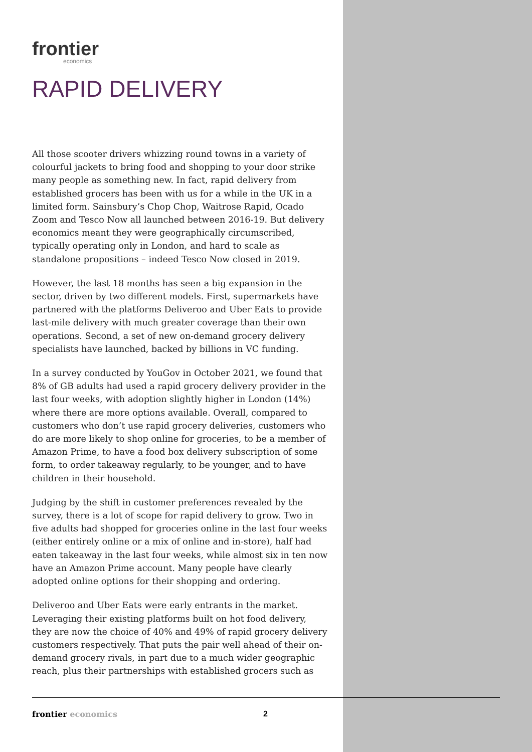frontier
economics
RAPID DELIVERY
All those scooter drivers whizzing round towns in a variety of colourful jackets to bring food and shopping to your door strike many people as something new. In fact, rapid delivery from established grocers has been with us for a while in the UK in a limited form. Sainsbury’s Chop Chop, Waitrose Rapid, Ocado Zoom and Tesco Now all launched between 2016-19. But delivery economics meant they were geographically circumscribed, typically operating only in London, and hard to scale as standalone propositions – indeed Tesco Now closed in 2019.
However, the last 18 months has seen a big expansion in the sector, driven by two different models. First, supermarkets have partnered with the platforms Deliveroo and Uber Eats to provide last-mile delivery with much greater coverage than their own operations. Second, a set of new on-demand grocery delivery specialists have launched, backed by billions in VC funding.
In a survey conducted by YouGov in October 2021, we found that 8% of GB adults had used a rapid grocery delivery provider in the last four weeks, with adoption slightly higher in London (14%) where there are more options available. Overall, compared to customers who don’t use rapid grocery deliveries, customers who do are more likely to shop online for groceries, to be a member of Amazon Prime, to have a food box delivery subscription of some form, to order takeaway regularly, to be younger, and to have children in their household.
Judging by the shift in customer preferences revealed by the survey, there is a lot of scope for rapid delivery to grow. Two in five adults had shopped for groceries online in the last four weeks (either entirely online or a mix of online and in-store), half had eaten takeaway in the last four weeks, while almost six in ten now have an Amazon Prime account. Many people have clearly adopted online options for their shopping and ordering.
Deliveroo and Uber Eats were early entrants in the market. Leveraging their existing platforms built on hot food delivery, they are now the choice of 40% and 49% of rapid grocery delivery customers respectively. That puts the pair well ahead of their on-demand grocery rivals, in part due to a much wider geographic reach, plus their partnerships with established grocers such as
frontier economics 2